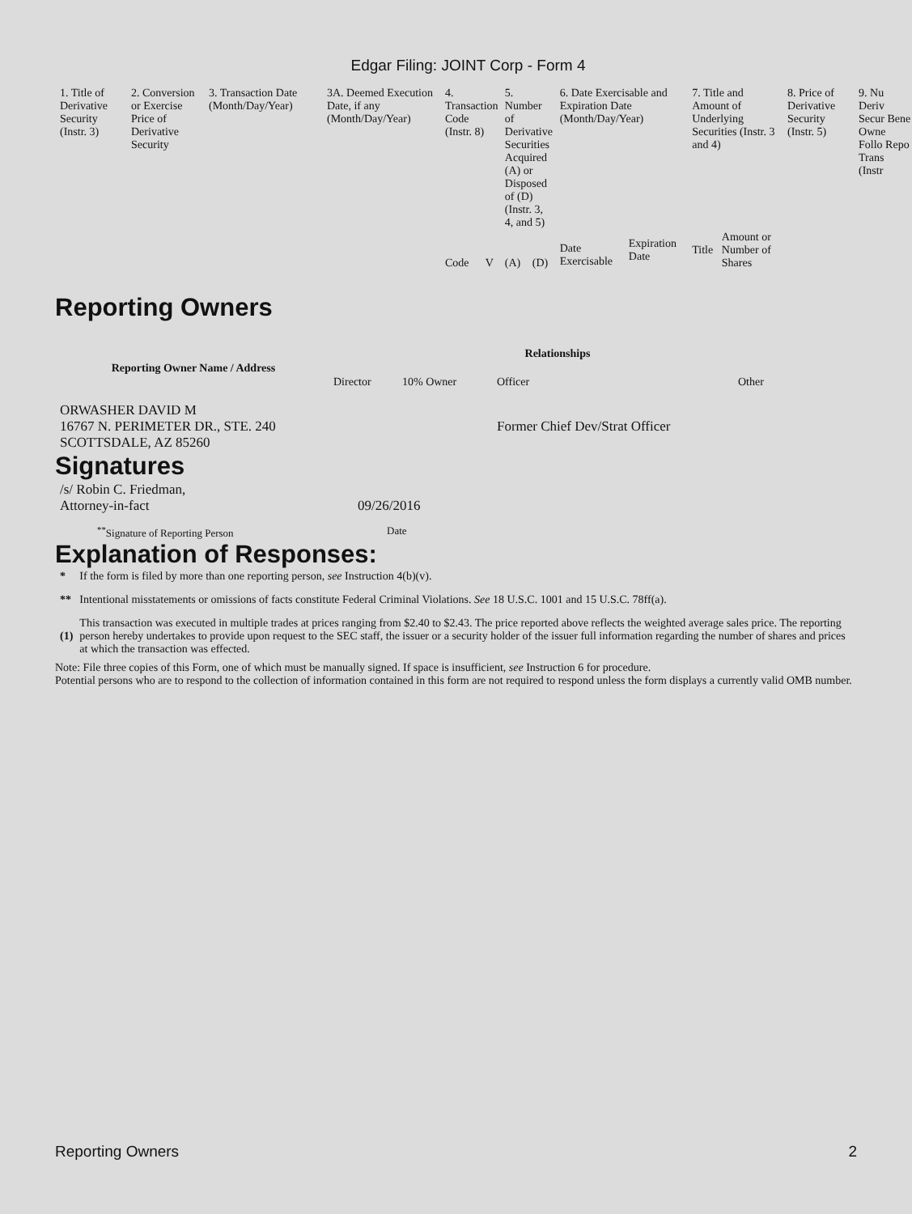Edgar Filing: JOINT Corp - Form 4
| 1. Title of Derivative Security (Instr. 3) | 2. Conversion or Exercise Price of Derivative Security | 3. Transaction Date (Month/Day/Year) | 3A. Deemed Execution Date, if any (Month/Day/Year) | 4. Transaction Code (Instr. 8) | | 5. Number of Derivative Securities Acquired (A) or Disposed of (D) (Instr. 3, 4, and 5) | | 6. Date Exercisable and Expiration Date (Month/Day/Year) | | 7. Title and Amount of Underlying Securities (Instr. 3 and 4) | | 8. Price of Derivative Security (Instr. 5) | 9. Nu Deriv Secur Bene Owne Follo Repo Trans (Instr |
| | | | | Code | V | (A) | (D) | Date Exercisable | Expiration Date | Title | Amount or Number of Shares | | |
Reporting Owners
| Reporting Owner Name / Address | Relationships | | | |
| --- | --- | --- | --- | --- |
| | Director | 10% Owner | Officer | Other |
| ORWASHER DAVID M 16767 N. PERIMETER DR., STE. 240 SCOTTSDALE, AZ 85260 | | | Former Chief Dev/Strat Officer | |
Signatures
| /s/ Robin C. Friedman, Attorney-in-fact | 09/26/2016 |
| <sup>**</sup> Signature of Reporting Person | Date |
Explanation of Responses:
| * | If the form is filed by more than one reporting person, see Instruction 4(b)(v). |
| ** | Intentional misstatements or omissions of facts constitute Federal Criminal Violations. See 18 U.S.C. 1001 and 15 U.S.C. 78ff(a). |
| (1) | This transaction was executed in multiple trades at prices ranging from $2.40 to $2.43. The price reported above reflects the weighted average sales price. The reporting person hereby undertakes to provide upon request to the SEC staff, the issuer or a security holder of the issuer full information regarding the number of shares and prices at which the transaction was effected. |
Note: File three copies of this Form, one of which must be manually signed. If space is insufficient, see Instruction 6 for procedure.
Potential persons who are to respond to the collection of information contained in this form are not required to respond unless the form displays a currently valid OMB number.
Reporting Owners 2